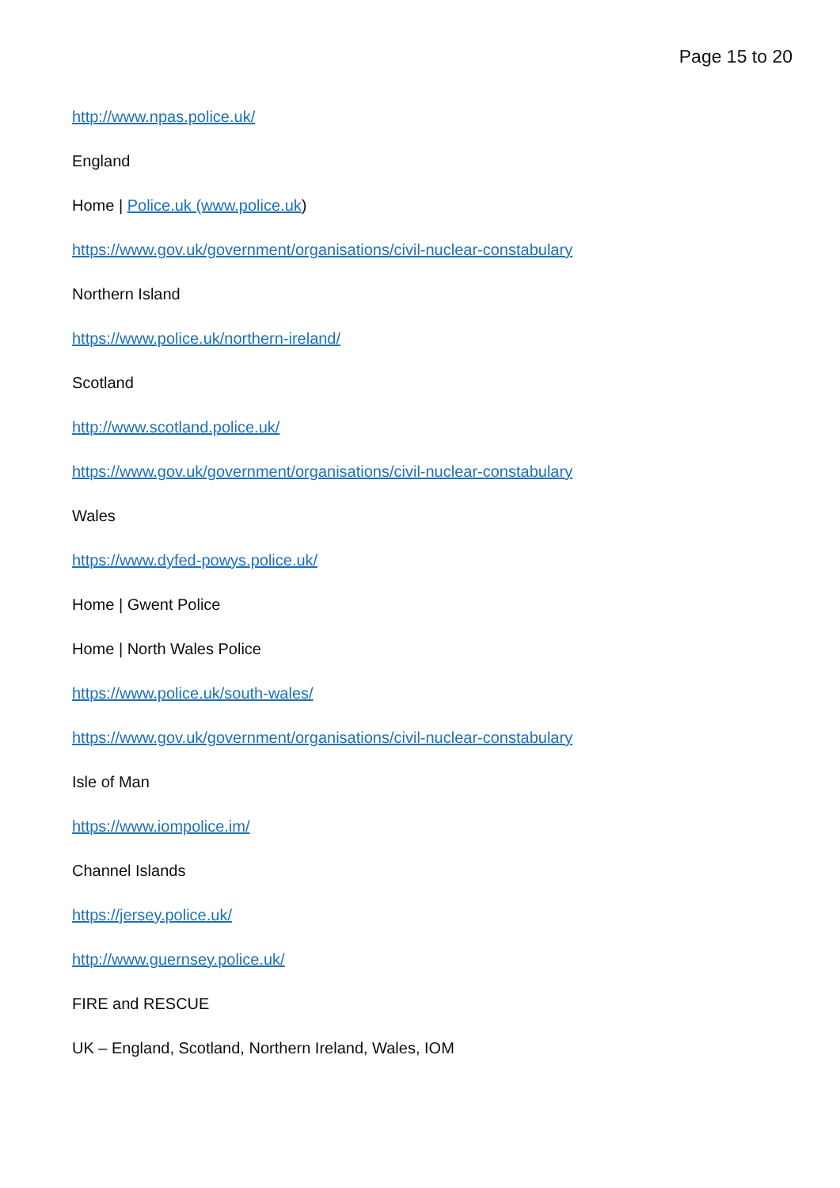Page 15 to 20
http://www.npas.police.uk/
England
Home | Police.uk (www.police.uk)
https://www.gov.uk/government/organisations/civil-nuclear-constabulary
Northern Island
https://www.police.uk/northern-ireland/
Scotland
http://www.scotland.police.uk/
https://www.gov.uk/government/organisations/civil-nuclear-constabulary
Wales
https://www.dyfed-powys.police.uk/
Home | Gwent Police
Home | North Wales Police
https://www.police.uk/south-wales/
https://www.gov.uk/government/organisations/civil-nuclear-constabulary
Isle of Man
https://www.iompolice.im/
Channel Islands
https://jersey.police.uk/
http://www.guernsey.police.uk/
FIRE and RESCUE
UK – England, Scotland, Northern Ireland, Wales, IOM